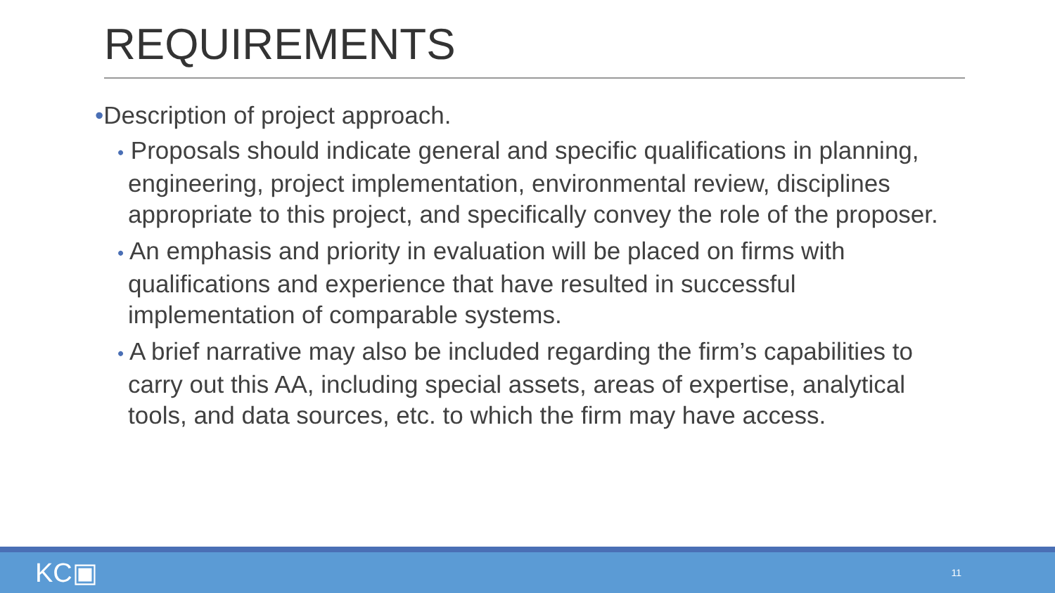REQUIREMENTS
•Description of project approach.
• Proposals should indicate general and specific qualifications in planning, engineering, project implementation, environmental review, disciplines appropriate to this project, and specifically convey the role of the proposer.
• An emphasis and priority in evaluation will be placed on firms with qualifications and experience that have resulted in successful implementation of comparable systems.
• A brief narrative may also be included regarding the firm’s capabilities to carry out this AA, including special assets, areas of expertise, analytical tools, and data sources, etc. to which the firm may have access.
KC▣ 11